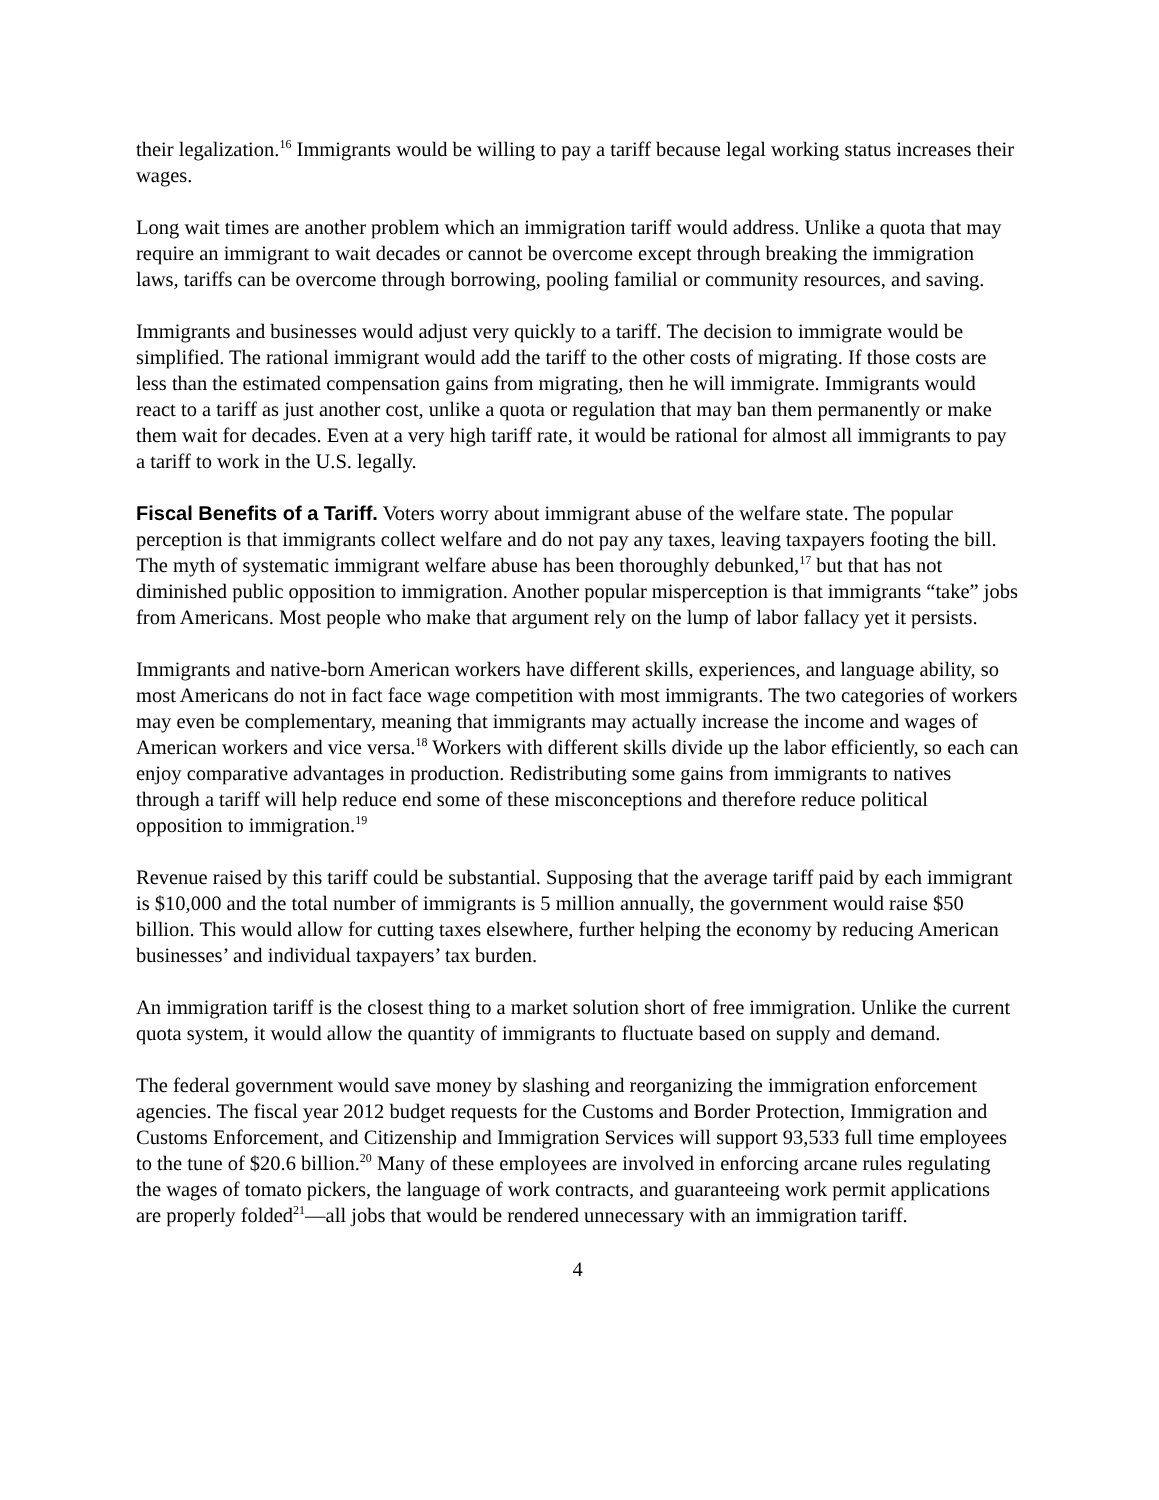their legalization.<sup>16</sup> Immigrants would be willing to pay a tariff because legal working status increases their wages.
Long wait times are another problem which an immigration tariff would address. Unlike a quota that may require an immigrant to wait decades or cannot be overcome except through breaking the immigration laws, tariffs can be overcome through borrowing, pooling familial or community resources, and saving.
Immigrants and businesses would adjust very quickly to a tariff. The decision to immigrate would be simplified. The rational immigrant would add the tariff to the other costs of migrating. If those costs are less than the estimated compensation gains from migrating, then he will immigrate. Immigrants would react to a tariff as just another cost, unlike a quota or regulation that may ban them permanently or make them wait for decades. Even at a very high tariff rate, it would be rational for almost all immigrants to pay a tariff to work in the U.S. legally.
Fiscal Benefits of a Tariff. Voters worry about immigrant abuse of the welfare state. The popular perception is that immigrants collect welfare and do not pay any taxes, leaving taxpayers footing the bill. The myth of systematic immigrant welfare abuse has been thoroughly debunked,<sup>17</sup> but that has not diminished public opposition to immigration. Another popular misperception is that immigrants “take” jobs from Americans. Most people who make that argument rely on the lump of labor fallacy yet it persists.
Immigrants and native-born American workers have different skills, experiences, and language ability, so most Americans do not in fact face wage competition with most immigrants. The two categories of workers may even be complementary, meaning that immigrants may actually increase the income and wages of American workers and vice versa.<sup>18</sup> Workers with different skills divide up the labor efficiently, so each can enjoy comparative advantages in production. Redistributing some gains from immigrants to natives through a tariff will help reduce end some of these misconceptions and therefore reduce political opposition to immigration.<sup>19</sup>
Revenue raised by this tariff could be substantial. Supposing that the average tariff paid by each immigrant is $10,000 and the total number of immigrants is 5 million annually, the government would raise $50 billion. This would allow for cutting taxes elsewhere, further helping the economy by reducing American businesses’ and individual taxpayers’ tax burden.
An immigration tariff is the closest thing to a market solution short of free immigration. Unlike the current quota system, it would allow the quantity of immigrants to fluctuate based on supply and demand.
The federal government would save money by slashing and reorganizing the immigration enforcement agencies. The fiscal year 2012 budget requests for the Customs and Border Protection, Immigration and Customs Enforcement, and Citizenship and Immigration Services will support 93,533 full time employees to the tune of $20.6 billion.<sup>20</sup> Many of these employees are involved in enforcing arcane rules regulating the wages of tomato pickers, the language of work contracts, and guaranteeing work permit applications are properly folded<sup>21</sup>—all jobs that would be rendered unnecessary with an immigration tariff.
4